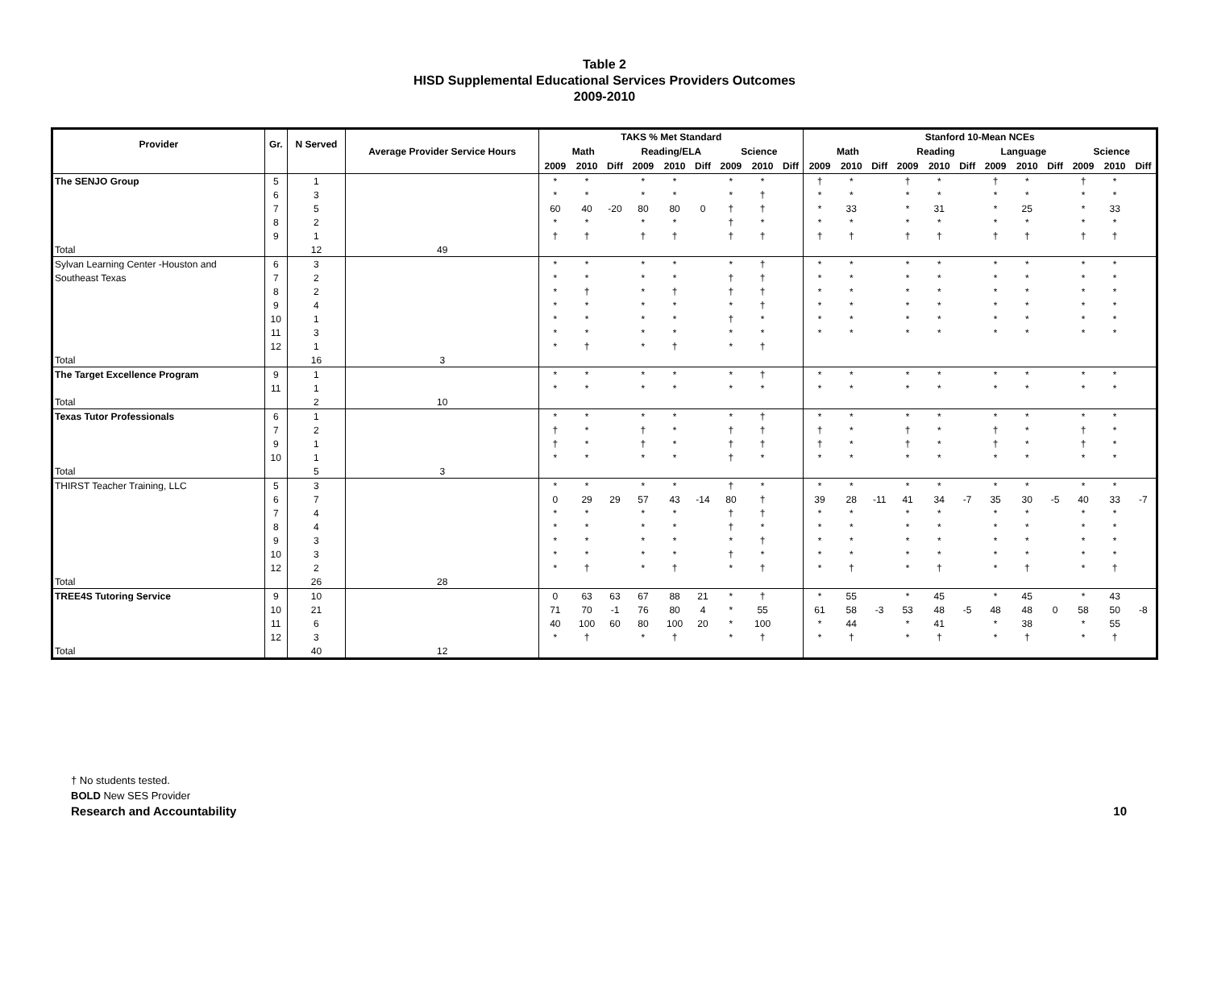Table 2
HISD Supplemental Educational Services Providers Outcomes
2009-2010
| Provider | Gr. | N Served | Average Provider Service Hours | TAKS % Met Standard | | | | | | | | | Stanford 10-Mean NCEs | | | | | | | | | | | |
| --- | --- | --- | --- | --- | --- | --- | --- | --- | --- | --- | --- | --- | --- | --- | --- | --- | --- | --- | --- | --- | --- | --- | --- | --- |
| | | | | Math | | | Reading/ELA | | | Science | | | Math | | | Reading | | | Language | | | Science | | |
| | | | | 2009 | 2010 | Diff | 2009 | 2010 | Diff | 2009 | 2010 | Diff | 2009 | 2010 | Diff | 2009 | 2010 | Diff | 2009 | 2010 | Diff | 2009 | 2010 | Diff |
| The SENJO Group | 5 | 1 | | * | * | | * | * | | * | * | | † | * | | † | * | | † | * | | † | * | |
| | 6 | 3 | | * | * | | * | * | | * | † | | * | * | | * | * | | * | * | | * | * | |
| | 7 | 5 | | 60 | 40 | -20 | 80 | 80 | 0 | † | † | | * | 33 | | * | 31 | | * | 25 | | * | 33 | |
| | 8 | 2 | | * | * | | * | * | | † | * | | * | * | | * | * | | * | * | | * | * | |
| | 9 | 1 | | † | † | | † | † | | † | † | | † | † | | † | † | | † | † | | † | † | |
| Total | | 12 | 49 | | | | | | | | | | | | | | | | | | | | | |
| Sylvan Learning Center -Houston and | 6 | 3 | | * | * | | * | * | | * | † | | * | * | | * | * | | * | * | | * | * | |
| Southeast Texas | 7 | 2 | | * | * | | * | * | | † | † | | * | * | | * | * | | * | * | | * | * | |
| | 8 | 2 | | * | † | | * | † | | † | † | | * | * | | * | * | | * | * | | * | * | |
| | 9 | 4 | | * | * | | * | * | | * | † | | * | * | | * | * | | * | * | | * | * | |
| | 10 | 1 | | * | * | | * | * | | † | * | | * | * | | * | * | | * | * | | * | * | |
| | 11 | 3 | | * | * | | * | * | | * | * | | * | * | | * | * | | * | * | | * | * | |
| | 12 | 1 | | * | † | | * | † | | * | † | | | | | | | | | | | | | |
| Total | | 16 | 3 | | | | | | | | | | | | | | | | | | | | | |
| The Target Excellence Program | 9 | 1 | | * | * | | * | * | | * | † | | * | * | | * | * | | * | * | | * | * | |
| | 11 | 1 | | * | * | | * | * | | * | * | | * | * | | * | * | | * | * | | * | * | |
| Total | | 2 | 10 | | | | | | | | | | | | | | | | | | | | | |
| Texas Tutor Professionals | 6 | 1 | | * | * | | * | * | | * | † | | * | * | | * | * | | * | * | | * | * | |
| | 7 | 2 | | † | * | | † | * | | † | † | | † | * | | † | * | | † | * | | † | * | |
| | 9 | 1 | | † | * | | † | * | | † | † | | † | * | | † | * | | † | * | | † | * | |
| | 10 | 1 | | * | * | | * | * | | † | * | | * | * | | * | * | | * | * | | * | * | |
| Total | | 5 | 3 | | | | | | | | | | | | | | | | | | | | | |
| THIRST Teacher Training, LLC | 5 | 3 | | * | * | | * | * | | † | * | | * | * | | * | * | | * | * | | * | * | |
| | 6 | 7 | | 0 | 29 | 29 | 57 | 43 | -14 | 80 | † | | 39 | 28 | -11 | 41 | 34 | -7 | 35 | 30 | -5 | 40 | 33 | -7 |
| | 7 | 4 | | * | * | | * | * | | † | † | | * | * | | * | * | | * | * | | * | * | |
| | 8 | 4 | | * | * | | * | * | | † | * | | * | * | | * | * | | * | * | | * | * | |
| | 9 | 3 | | * | * | | * | * | | * | † | | * | * | | * | * | | * | * | | * | * | |
| | 10 | 3 | | * | * | | * | * | | † | * | | * | * | | * | * | | * | * | | * | * | |
| | 12 | 2 | | * | † | | * | † | | * | † | | * | † | | * | † | | * | † | | * | † | |
| Total | | 26 | 28 | | | | | | | | | | | | | | | | | | | | | |
| TREE4S Tutoring Service | 9 | 10 | | 0 | 63 | 63 | 67 | 88 | 21 | * | † | | * | 55 | | * | 45 | | * | 45 | | * | 43 | |
| | 10 | 21 | | 71 | 70 | -1 | 76 | 80 | 4 | * | 55 | | 61 | 58 | -3 | 53 | 48 | -5 | 48 | 48 | 0 | 58 | 50 | -8 |
| | 11 | 6 | | 40 | 100 | 60 | 80 | 100 | 20 | * | 100 | | * | 44 | | * | 41 | | * | 38 | | * | 55 | |
| | 12 | 3 | | * | † | | * | † | | * | † | | * | † | | * | † | | * | † | | * | † | |
| Total | | 40 | 12 | | | | | | | | | | | | | | | | | | | | | |
† No students tested.
BOLD New SES Provider
Research and Accountability 10